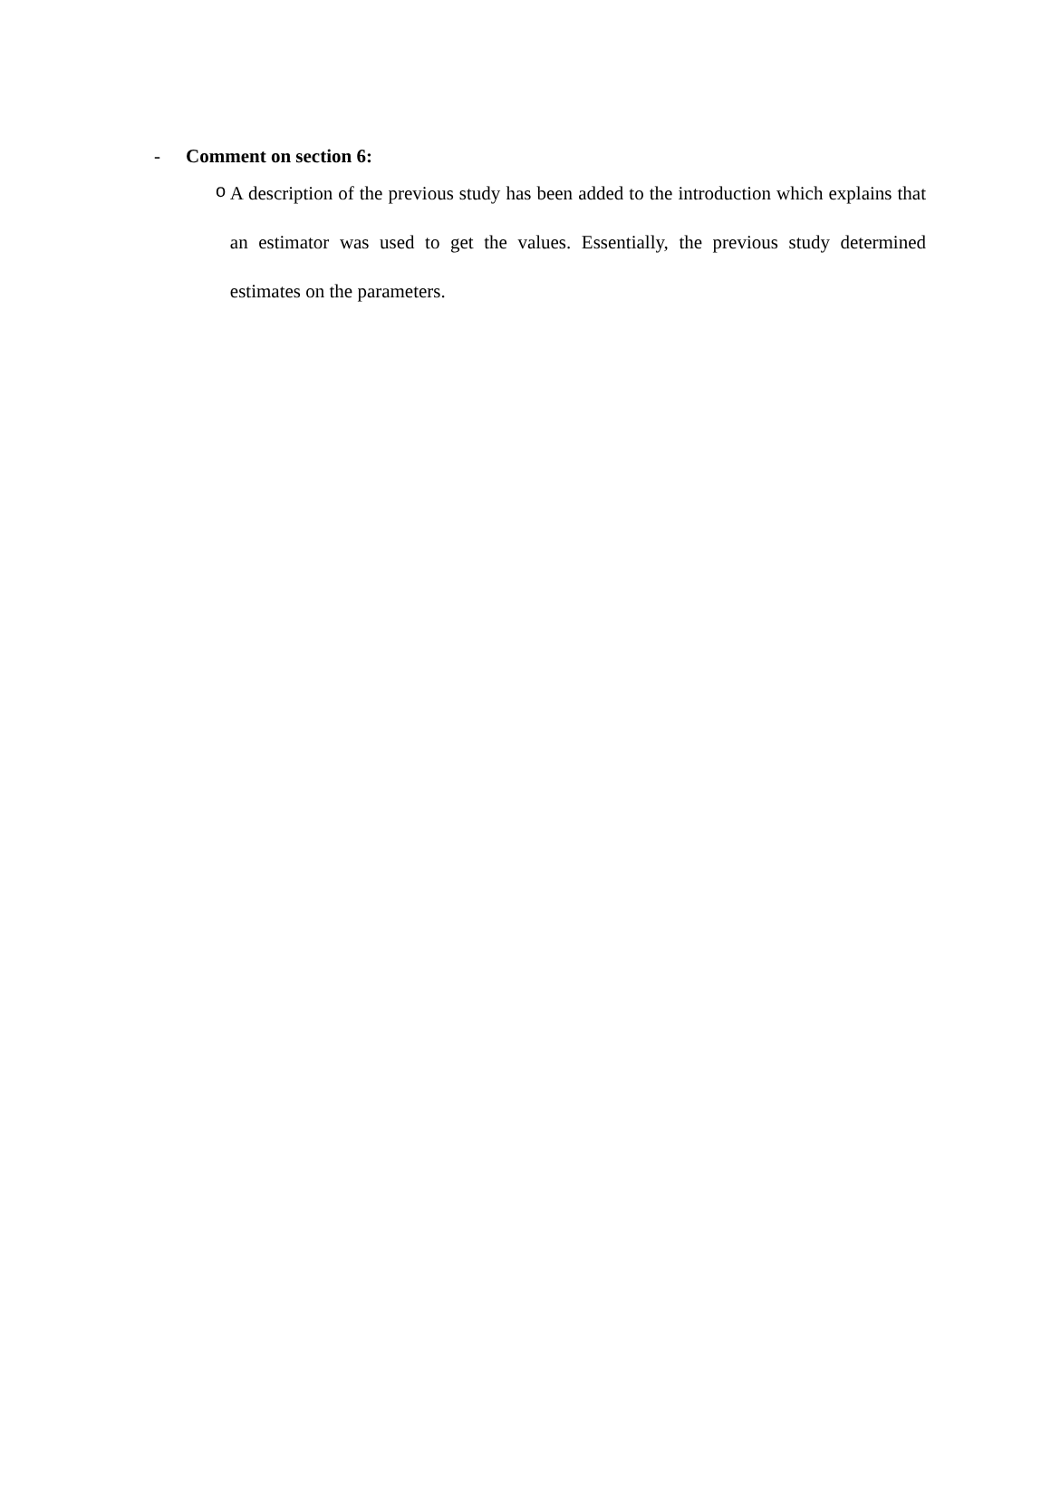- Comment on section 6:
o
A description of the previous study has been added to the introduction which explains that an estimator was used to get the values. Essentially, the previous study determined estimates on the parameters.